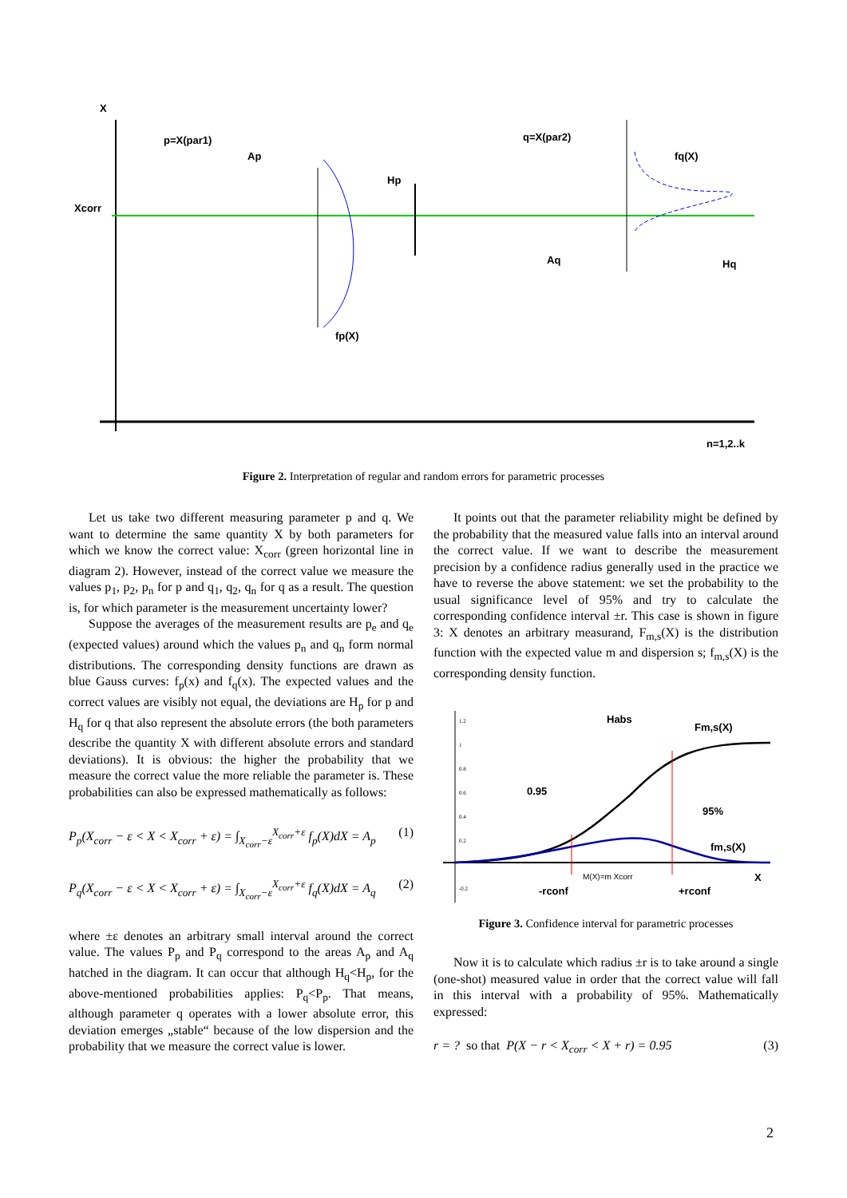X
p=X(par1)
q=X(par2)
Xcorr
fq(X)
fp(X)
Hp
Hq
Ap
Aq
n=1,2..k
Figure 2. Interpretation of regular and random errors for parametric processes
Let us take two different measuring parameter p and q. We want to determine the same quantity X by both parameters for which we know the correct value: X<sub>corr</sub> (green horizontal line in diagram 2). However, instead of the correct value we measure the values p<sub>1</sub>, p<sub>2</sub>, p<sub>n</sub> for p and q<sub>1</sub>, q<sub>2</sub>, q<sub>n</sub> for q as a result. The question is, for which parameter is the measurement uncertainty lower?
Suppose the averages of the measurement results are p<sub>e</sub> and q<sub>e</sub> (expected values) around which the values p<sub>n</sub> and q<sub>n</sub> form normal distributions. The corresponding density functions are drawn as blue Gauss curves: f<sub>p</sub>(x) and f<sub>q</sub>(x). The expected values and the correct values are visibly not equal, the deviations are H<sub>p</sub> for p and H<sub>q</sub> for q that also represent the absolute errors (the both parameters describe the quantity X with different absolute errors and standard deviations). It is obvious: the higher the probability that we measure the correct value the more reliable the parameter is. These probabilities can also be expressed mathematically as follows:
P<sub>p</sub>(X<sub>corr</sub> − ε < X < X<sub>corr</sub> + ε) = ∫<sub>X<sub>corr</sub>−ε</sub><sup>X<sub>corr</sub>+ε</sup> f<sub>p</sub>(X)dX = A<sub>p</sub> (1)
P<sub>q</sub>(X<sub>corr</sub> − ε < X < X<sub>corr</sub> + ε) = ∫<sub>X<sub>corr</sub>−ε</sub><sup>X<sub>corr</sub>+ε</sup> f<sub>q</sub>(X)dX = A<sub>q</sub> (2)
where ±ε denotes an arbitrary small interval around the correct value. The values P<sub>p</sub> and P<sub>q</sub> correspond to the areas A<sub>p</sub> and A<sub>q</sub> hatched in the diagram. It can occur that although H<sub>q</sub><H<sub>p</sub>, for the above-mentioned probabilities applies: P<sub>q</sub><P<sub>p</sub>. That means, although parameter q operates with a lower absolute error, this deviation emerges „stable“ because of the low dispersion and the probability that we measure the correct value is lower.
It points out that the parameter reliability might be defined by the probability that the measured value falls into an interval around the correct value. If we want to describe the measurement precision by a confidence radius generally used in the practice we have to reverse the above statement: we set the probability to the usual significance level of 95% and try to calculate the corresponding confidence interval ±r. This case is shown in figure 3: X denotes an arbitrary measurand, F<sub>m,s</sub>(X) is the distribution function with the expected value m and dispersion s; f<sub>m,s</sub>(X) is the corresponding density function.
1.2
1
0.8
0.6
0.4
0.2
-0.2
Habs
Fm,s(X)
0.95
95%
fm,s(X)
M(X)=m Xcorr
X
-rconf
+rconf
Figure 3. Confidence interval for parametric processes
Now it is to calculate which radius ±r is to take around a single (one-shot) measured value in order that the correct value will fall in this interval with a probability of 95%. Mathematically expressed:
r = ? so that P(X − r < X<sub>corr</sub> < X + r) = 0.95 (3)
2